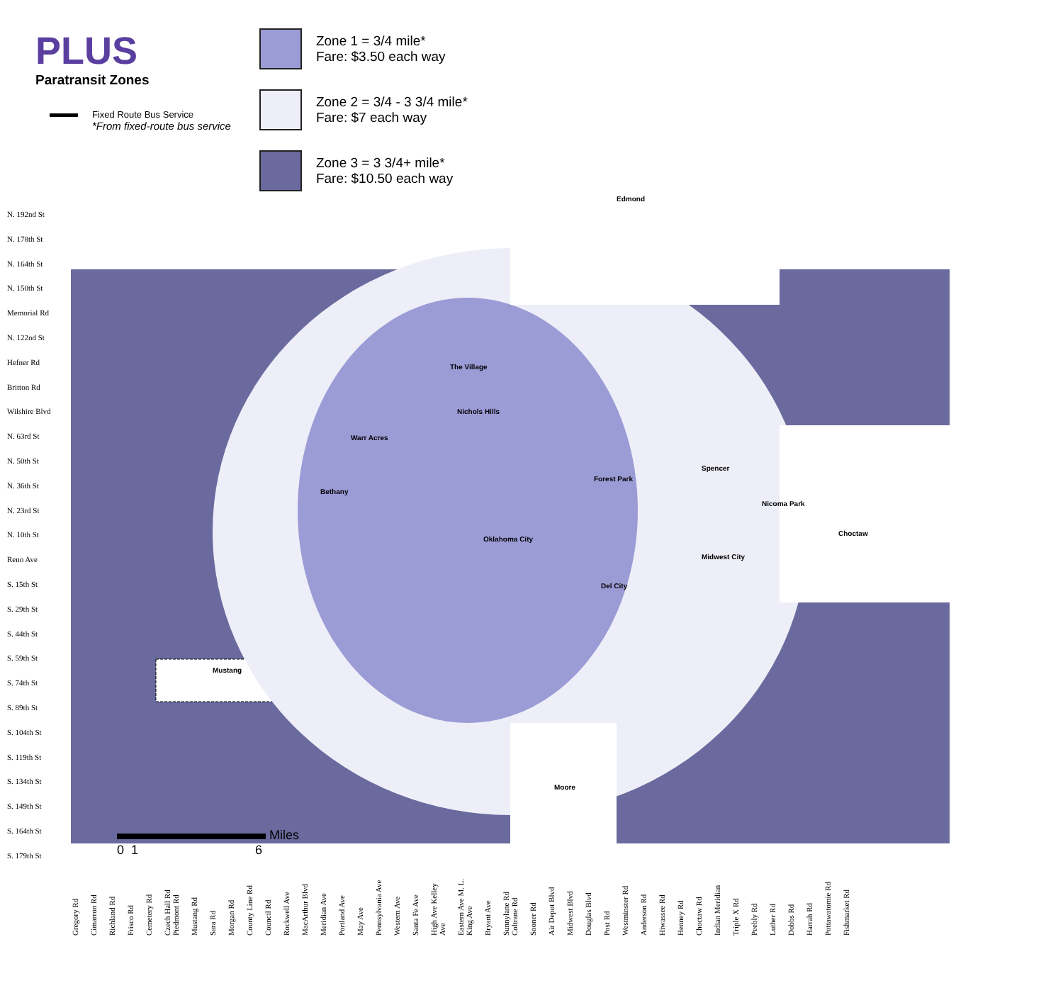PLUS
Paratransit Zones
Fixed Route Bus Service
*From fixed-route bus service
Zone 1 = 3/4 mile*
Fare: $3.50 each way
Zone 2 = 3/4 - 3 3/4 mile*
Fare: $7 each way
Zone 3 = 3 3/4+ mile*
Fare: $10.50 each way
Edmond
Mustang
The Village
Nichols Hills
Warr Acres
Bethany
Forest Park
Spencer
Nicoma Park
Choctaw
Oklahoma City
Midwest City
Del City
Moore
N. 192nd St
N. 178th St
N. 164th St
N. 150th St
Memorial Rd
N. 122nd St
Hefner Rd
Britton Rd
Wilshire Blvd
N. 63rd St
N. 50th St
N. 36th St
N. 23rd St
N. 10th St
Reno Ave
S. 15th St
S. 29th St
S. 44th St
S. 59th St
S. 74th St
S. 89th St
S. 104th St
S. 119th St
S. 134th St
S. 149th St
S. 164th St
S. 179th St
Miles
0 1 6
Gregory Rd Cimarron Rd Richland Rd Frisco Rd Cemetery Rd Czech Hall Rd Piedmont Rd Mustang Rd Sara Rd Morgan Rd County Line Rd Council Rd Rockwell Ave MacArthur Blvd Meridian Ave Portland Ave May Ave Pennsylvania Ave Western Ave Santa Fe Ave High Ave Kelley Ave Eastern Ave M. L. King Ave Bryant Ave Sunnylane Rd Coltrane Rd Sooner Rd Air Depot Blvd Midwest Blvd Douglas Blvd Post Rd Westminster Rd Anderson Rd Hiwassee Rd Henney Rd Choctaw Rd Indian Meridian Triple X Rd Peebly Rd Luther Rd Dobbs Rd Harrah Rd Pottawatomie Rd Fishmarket Rd